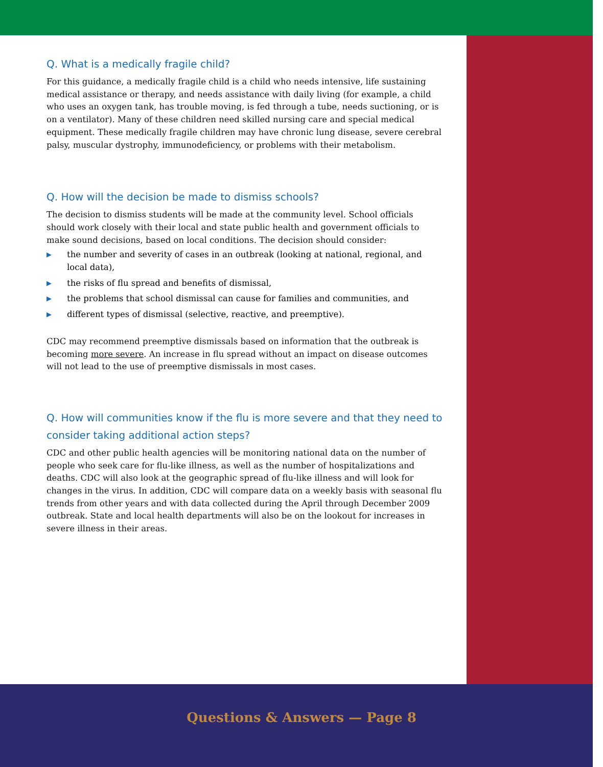Q. What is a medically fragile child?
For this guidance, a medically fragile child is a child who needs intensive, life sustaining medical assistance or therapy, and needs assistance with daily living (for example, a child who uses an oxygen tank, has trouble moving, is fed through a tube, needs suctioning, or is on a ventilator). Many of these children need skilled nursing care and special medical equipment. These medically fragile children may have chronic lung disease, severe cerebral palsy, muscular dystrophy, immunodeficiency, or problems with their metabolism.
Q. How will the decision be made to dismiss schools?
The decision to dismiss students will be made at the community level. School officials should work closely with their local and state public health and government officials to make sound decisions, based on local conditions. The decision should consider:
▶ the number and severity of cases in an outbreak (looking at national, regional, and local data),
▶ the risks of flu spread and benefits of dismissal,
▶ the problems that school dismissal can cause for families and communities, and
▶ different types of dismissal (selective, reactive, and preemptive).
CDC may recommend preemptive dismissals based on information that the outbreak is becoming more severe. An increase in flu spread without an impact on disease outcomes will not lead to the use of preemptive dismissals in most cases.
Q. How will communities know if the flu is more severe and that they need to consider taking additional action steps?
CDC and other public health agencies will be monitoring national data on the number of people who seek care for flu-like illness, as well as the number of hospitalizations and deaths. CDC will also look at the geographic spread of flu-like illness and will look for changes in the virus. In addition, CDC will compare data on a weekly basis with seasonal flu trends from other years and with data collected during the April through December 2009 outbreak. State and local health departments will also be on the lookout for increases in severe illness in their areas.
Questions & Answers — Page 8